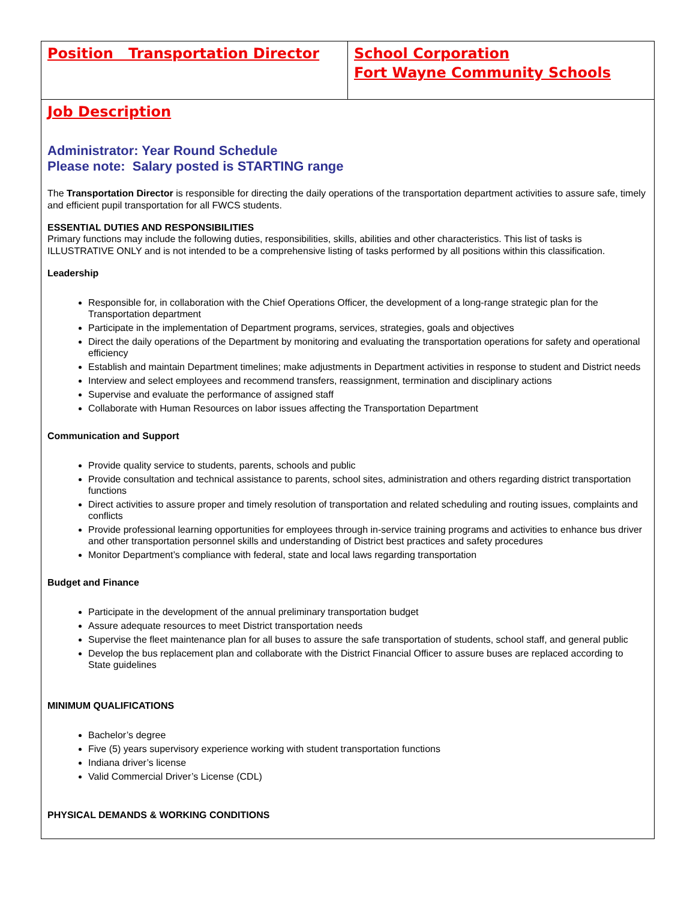| Position Transportation Director | School Corporation Fort Wayne Community Schools |
| Job Description Administrator: Year Round Schedule Please note: Salary posted is STARTING range The Transportation Director is responsible for directing the daily operations of the transportation department activities to assure safe, timely and efficient pupil transportation for all FWCS students. ESSENTIAL DUTIES AND RESPONSIBILITIES Primary functions may include the following duties, responsibilities, skills, abilities and other characteristics. This list of tasks is ILLUSTRATIVE ONLY and is not intended to be a comprehensive listing of tasks performed by all positions within this classification. Leadership Responsible for, in collaboration with the Chief Operations Officer, the development of a long-range strategic plan for the Transportation department Participate in the implementation of Department programs, services, strategies, goals and objectives Direct the daily operations of the Department by monitoring and evaluating the transportation operations for safety and operational efficiency Establish and maintain Department timelines; make adjustments in Department activities in response to student and District needs Interview and select employees and recommend transfers, reassignment, termination and disciplinary actions Supervise and evaluate the performance of assigned staff Collaborate with Human Resources on labor issues affecting the Transportation Department Communication and Support Provide quality service to students, parents, schools and public Provide consultation and technical assistance to parents, school sites, administration and others regarding district transportation functions Direct activities to assure proper and timely resolution of transportation and related scheduling and routing issues, complaints and conflicts Provide professional learning opportunities for employees through in-service training programs and activities to enhance bus driver and other transportation personnel skills and understanding of District best practices and safety procedures Monitor Department’s compliance with federal, state and local laws regarding transportation Budget and Finance Participate in the development of the annual preliminary transportation budget Assure adequate resources to meet District transportation needs Supervise the fleet maintenance plan for all buses to assure the safe transportation of students, school staff, and general public Develop the bus replacement plan and collaborate with the District Financial Officer to assure buses are replaced according to State guidelines MINIMUM QUALIFICATIONS Bachelor’s degree Five (5) years supervisory experience working with student transportation functions Indiana driver’s license Valid Commercial Driver’s License (CDL) PHYSICAL DEMANDS & WORKING CONDITIONS | |